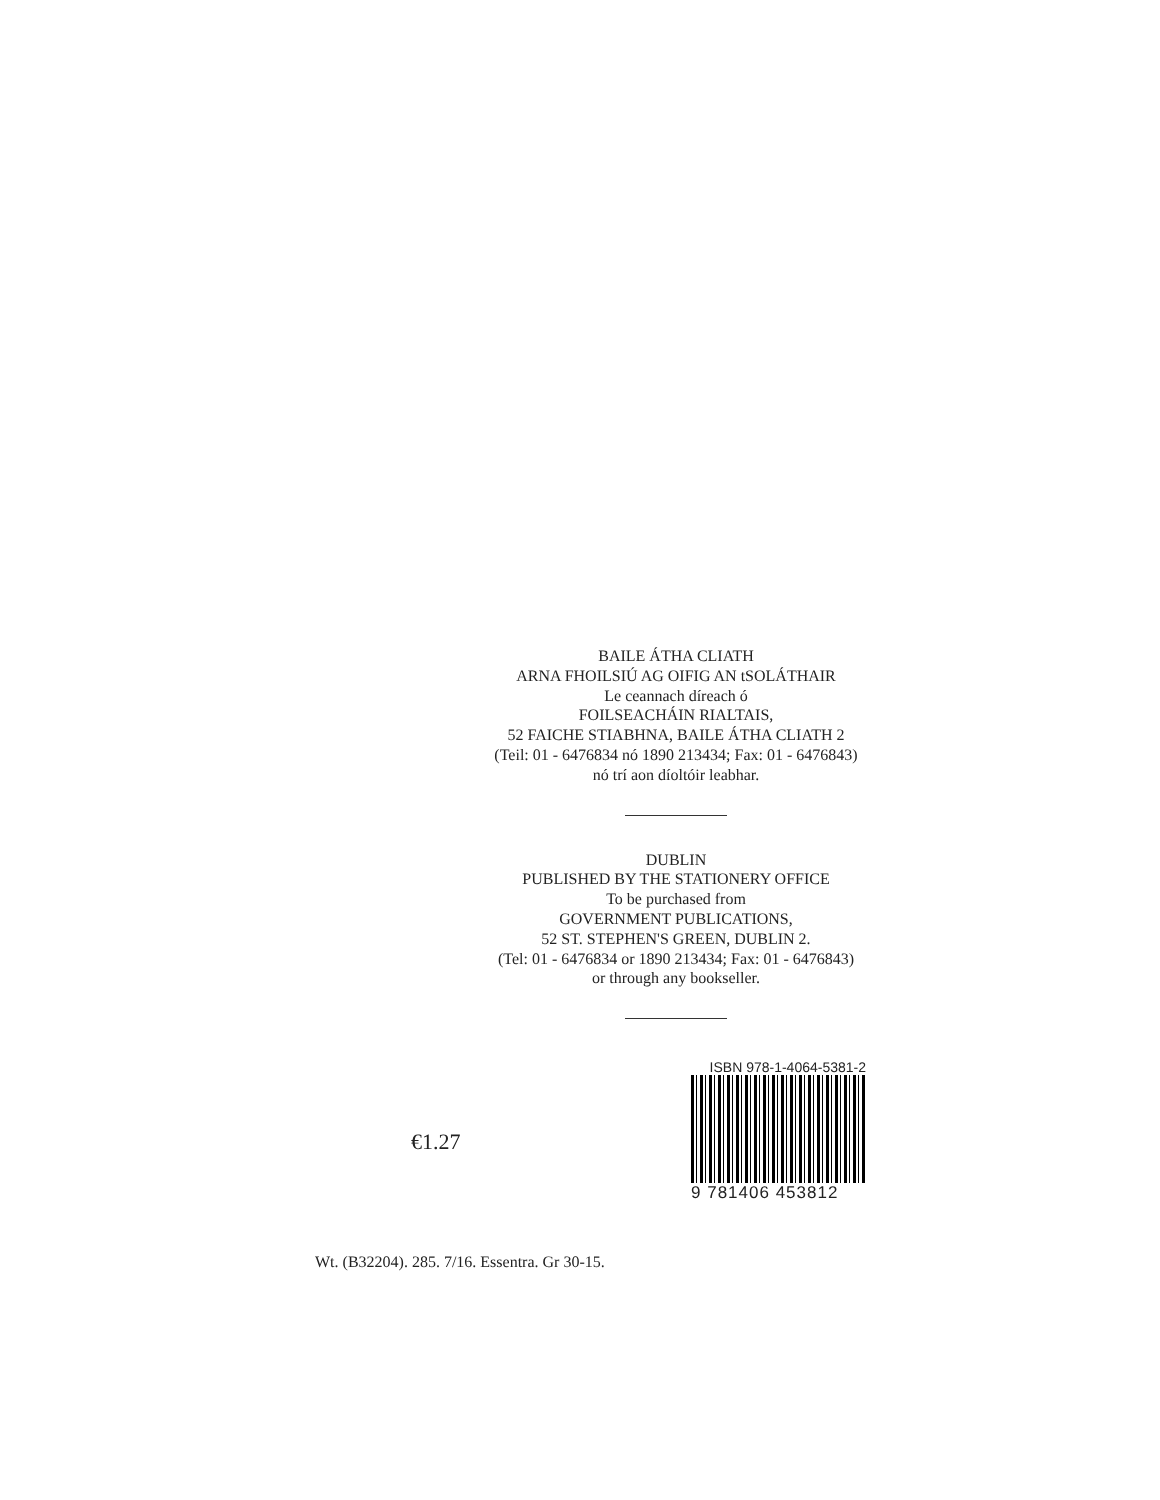BAILE ÁTHA CLIATH
ARNA FHOILSIÚ AG OIFIG AN tSOLÁTHAIR
Le ceannach díreach ó
FOILSEACHÁIN RIALTAIS,
52 FAICHE STIABHNA, BAILE ÁTHA CLIATH 2
(Teil: 01 - 6476834 nó 1890 213434; Fax: 01 - 6476843)
nó trí aon díoltóir leabhar.
DUBLIN
PUBLISHED BY THE STATIONERY OFFICE
To be purchased from
GOVERNMENT PUBLICATIONS,
52 ST. STEPHEN'S GREEN, DUBLIN 2.
(Tel: 01 - 6476834 or 1890 213434; Fax: 01 - 6476843)
or through any bookseller.
€1.27
ISBN 978-1-4064-5381-2
9 781406 453812
Wt. (B32204). 285. 7/16. Essentra. Gr 30-15.